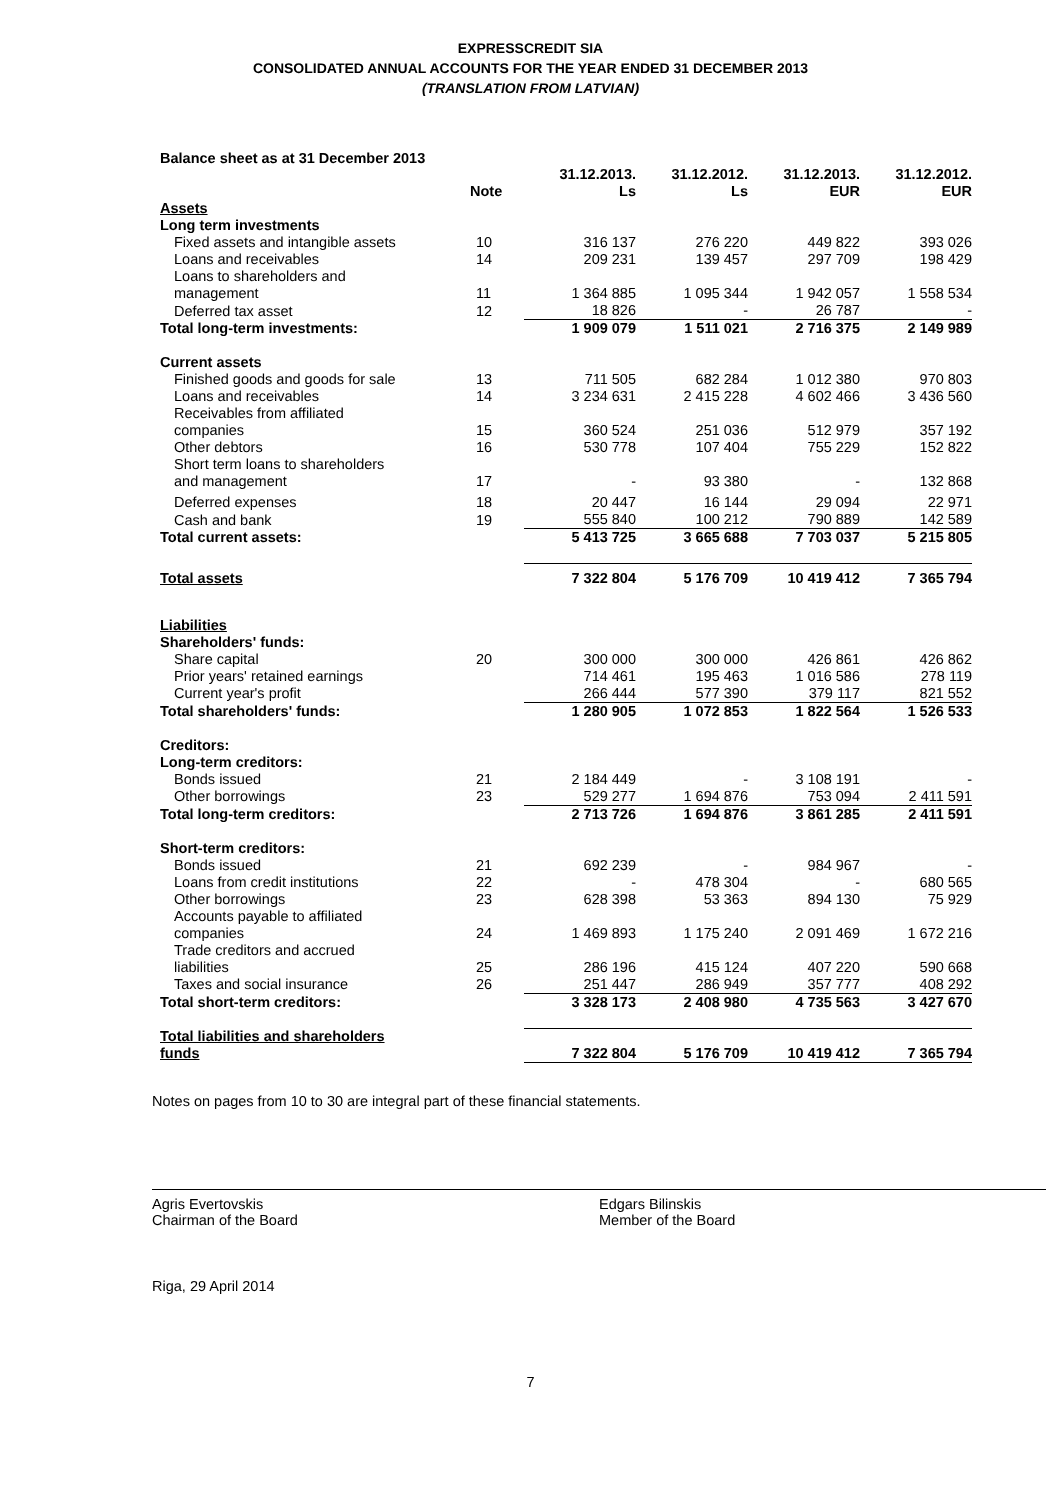EXPRESSCREDIT SIA
CONSOLIDATED ANNUAL ACCOUNTS FOR THE YEAR ENDED 31 DECEMBER 2013
(TRANSLATION FROM LATVIAN)
Balance sheet as at 31 December 2013
| | Note | 31.12.2013. Ls | 31.12.2012. Ls | 31.12.2013. EUR | 31.12.2012. EUR |
| --- | --- | --- | --- | --- | --- |
| Assets | | | | | |
| Long term investments | | | | | |
| Fixed assets and intangible assets | 10 | 316 137 | 276 220 | 449 822 | 393 026 |
| Loans and receivables | 14 | 209 231 | 139 457 | 297 709 | 198 429 |
| Loans to shareholders and management | 11 | 1 364 885 | 1 095 344 | 1 942 057 | 1 558 534 |
| Deferred tax asset | 12 | 18 826 | - | 26 787 | - |
| Total long-term investments: | | 1 909 079 | 1 511 021 | 2 716 375 | 2 149 989 |
| Current assets | | | | | |
| Finished goods and goods for sale | 13 | 711 505 | 682 284 | 1 012 380 | 970 803 |
| Loans and receivables | 14 | 3 234 631 | 2 415 228 | 4 602 466 | 3 436 560 |
| Receivables from affiliated companies | 15 | 360 524 | 251 036 | 512 979 | 357 192 |
| Other debtors | 16 | 530 778 | 107 404 | 755 229 | 152 822 |
| Short term loans to shareholders and management | 17 | - | 93 380 | - | 132 868 |
| Deferred expenses | 18 | 20 447 | 16 144 | 29 094 | 22 971 |
| Cash and bank | 19 | 555 840 | 100 212 | 790 889 | 142 589 |
| Total current assets: | | 5 413 725 | 3 665 688 | 7 703 037 | 5 215 805 |
| Total assets | | 7 322 804 | 5 176 709 | 10 419 412 | 7 365 794 |
| Liabilities | | | | | |
| Shareholders' funds: | | | | | |
| Share capital | 20 | 300 000 | 300 000 | 426 861 | 426 862 |
| Prior years' retained earnings | | 714 461 | 195 463 | 1 016 586 | 278 119 |
| Current year's profit | | 266 444 | 577 390 | 379 117 | 821 552 |
| Total shareholders' funds: | | 1 280 905 | 1 072 853 | 1 822 564 | 1 526 533 |
| Creditors: | | | | | |
| Long-term creditors: | | | | | |
| Bonds issued | 21 | 2 184 449 | - | 3 108 191 | - |
| Other borrowings | 23 | 529 277 | 1 694 876 | 753 094 | 2 411 591 |
| Total long-term creditors: | | 2 713 726 | 1 694 876 | 3 861 285 | 2 411 591 |
| Short-term creditors: | | | | | |
| Bonds issued | 21 | 692 239 | - | 984 967 | - |
| Loans from credit institutions | 22 | - | 478 304 | - | 680 565 |
| Other borrowings | 23 | 628 398 | 53 363 | 894 130 | 75 929 |
| Accounts payable to affiliated companies | 24 | 1 469 893 | 1 175 240 | 2 091 469 | 1 672 216 |
| Trade creditors and accrued liabilities | 25 | 286 196 | 415 124 | 407 220 | 590 668 |
| Taxes and social insurance | 26 | 251 447 | 286 949 | 357 777 | 408 292 |
| Total short-term creditors: | | 3 328 173 | 2 408 980 | 4 735 563 | 3 427 670 |
| Total liabilities and shareholders funds | | 7 322 804 | 5 176 709 | 10 419 412 | 7 365 794 |
Notes on pages from 10 to 30 are integral part of these financial statements.
Agris Evertovskis
Chairman of the Board
Edgars Bilinskis
Member of the Board
Riga, 29 April 2014
7